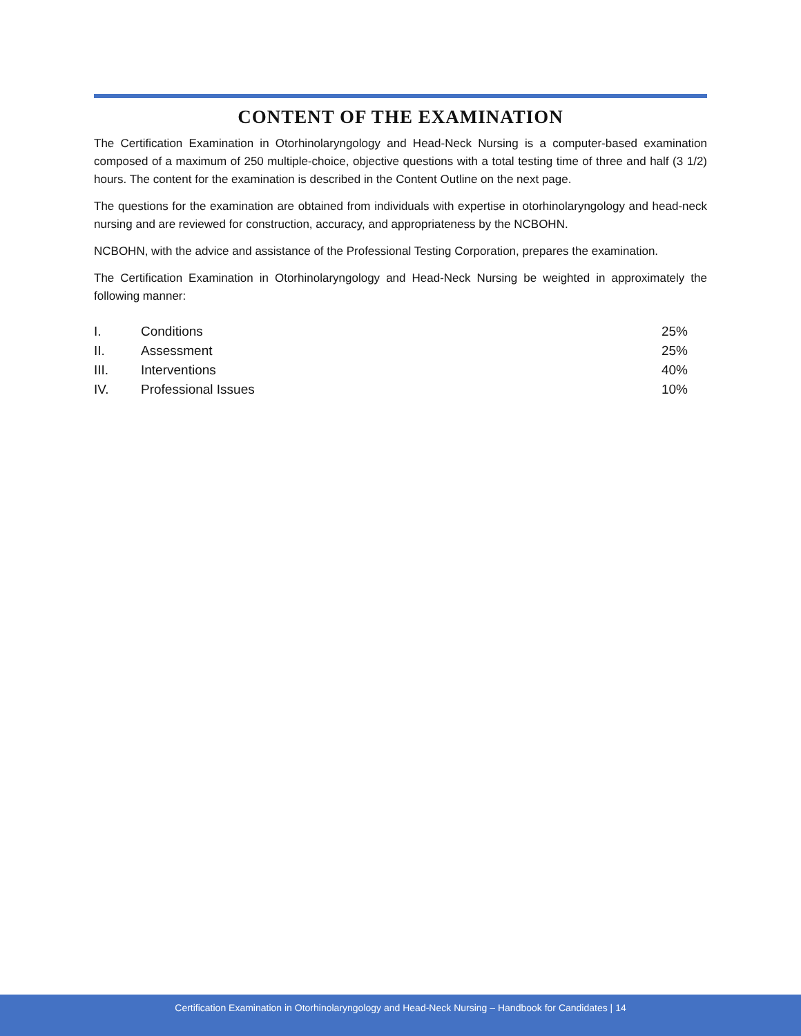CONTENT OF THE EXAMINATION
The Certification Examination in Otorhinolaryngology and Head-Neck Nursing is a computer-based examination composed of a maximum of 250 multiple-choice, objective questions with a total testing time of three and half (3 1/2) hours. The content for the examination is described in the Content Outline on the next page.
The questions for the examination are obtained from individuals with expertise in otorhinolaryngology and head-neck nursing and are reviewed for construction, accuracy, and appropriateness by the NCBOHN.
NCBOHN, with the advice and assistance of the Professional Testing Corporation, prepares the examination.
The Certification Examination in Otorhinolaryngology and Head-Neck Nursing be weighted in approximately the following manner:
| I. | Conditions | 25% |
| II. | Assessment | 25% |
| III. | Interventions | 40% |
| IV. | Professional Issues | 10% |
Certification Examination in Otorhinolaryngology and Head-Neck Nursing – Handbook for Candidates | 14